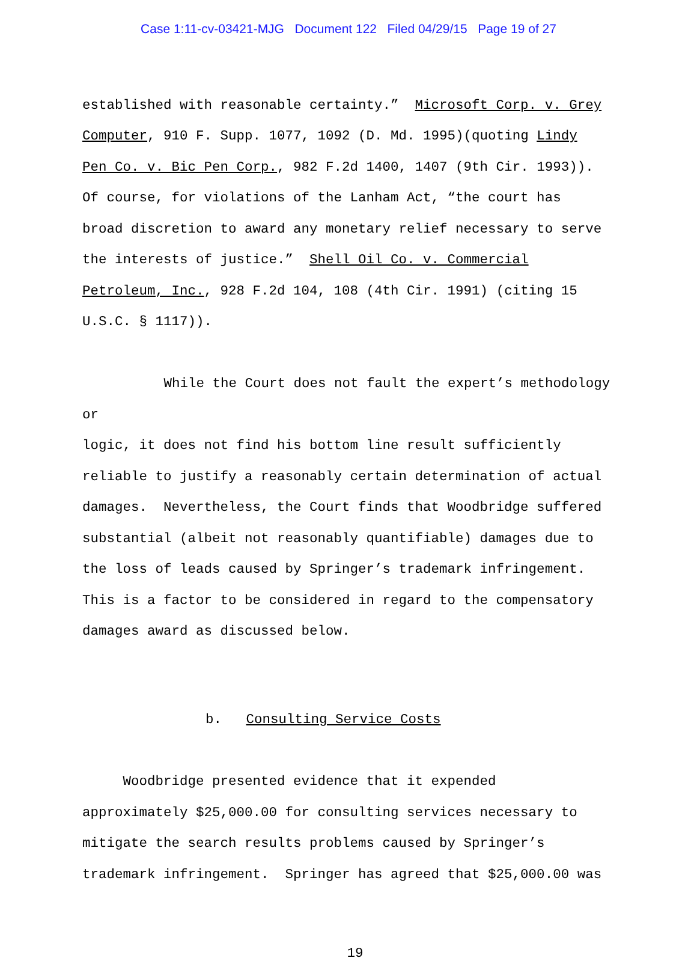Case 1:11-cv-03421-MJG Document 122 Filed 04/29/15 Page 19 of 27
established with reasonable certainty.” Microsoft Corp. v. Grey
Computer, 910 F. Supp. 1077, 1092 (D. Md. 1995)(quoting Lindy
Pen Co. v. Bic Pen Corp., 982 F.2d 1400, 1407 (9th Cir. 1993)).
Of course, for violations of the Lanham Act, “the court has
broad discretion to award any monetary relief necessary to serve
the interests of justice.” Shell Oil Co. v. Commercial
Petroleum, Inc., 928 F.2d 104, 108 (4th Cir. 1991) (citing 15
U.S.C. § 1117)).
While the Court does not fault the expert’s methodology or
logic, it does not find his bottom line result sufficiently
reliable to justify a reasonably certain determination of actual
damages. Nevertheless, the Court finds that Woodbridge suffered
substantial (albeit not reasonably quantifiable) damages due to
the loss of leads caused by Springer’s trademark infringement.
This is a factor to be considered in regard to the compensatory
damages award as discussed below.
b. Consulting Service Costs
Woodbridge presented evidence that it expended
approximately $25,000.00 for consulting services necessary to
mitigate the search results problems caused by Springer’s
trademark infringement. Springer has agreed that $25,000.00 was
19